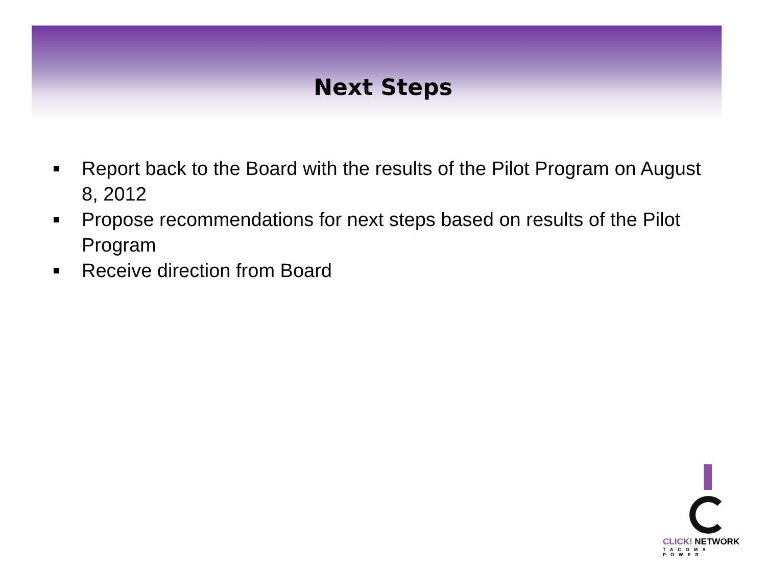Next Steps
Report back to the Board with the results of the Pilot Program on August 8, 2012
Propose recommendations for next steps based on results of the Pilot Program
Receive direction from Board
CLICK! NETWORK
TACOMA POWER